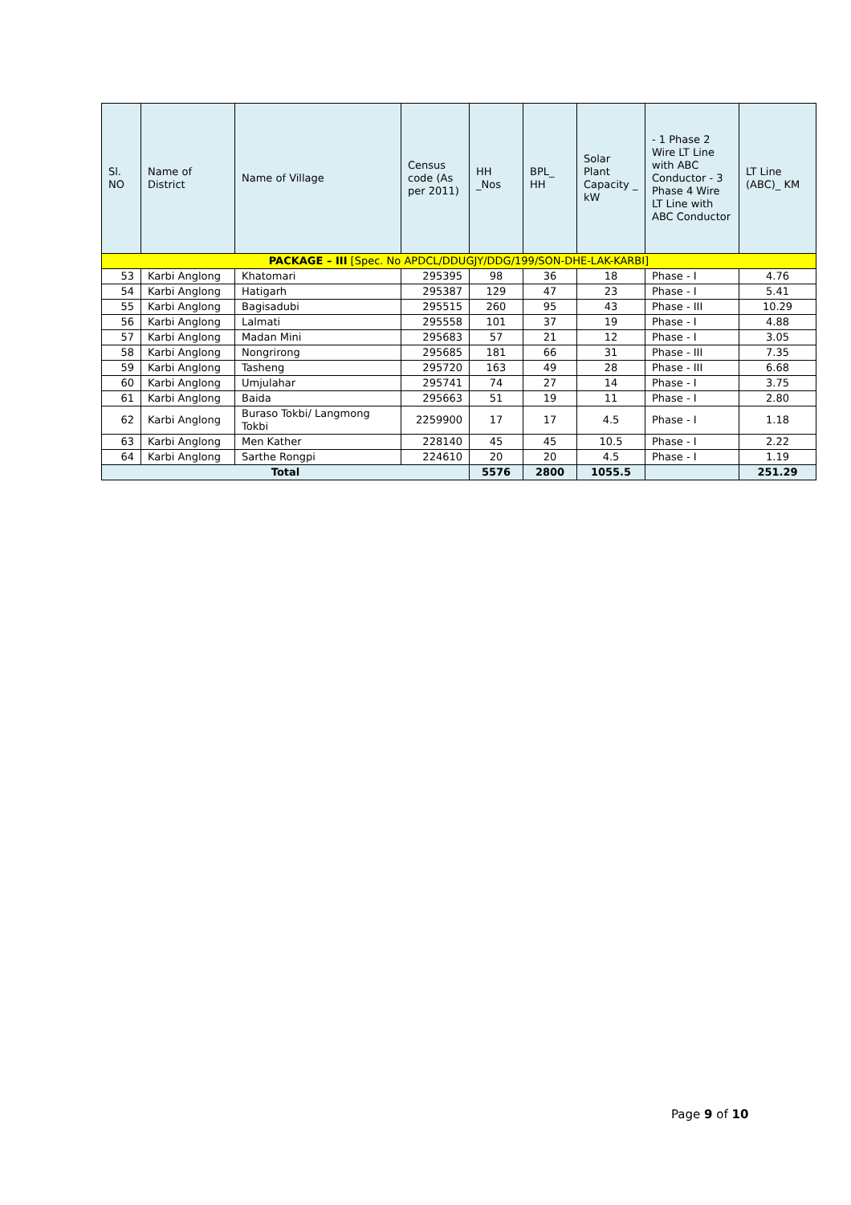| Sl. NO | Name of District | Name of Village | Census code (As per 2011) | HH _Nos | BPL_ HH | Solar Plant Capacity _ kW | - 1 Phase 2 Wire LT Line with ABC Conductor - 3 Phase 4 Wire LT Line with ABC Conductor | LT Line (ABC)_ KM |
| --- | --- | --- | --- | --- | --- | --- | --- | --- |
| PACKAGE – III [Spec. No APDCL/DDUGJY/DDG/199/SON-DHE-LAK-KARBI] | | | | | | | | |
| 53 | Karbi Anglong | Khatomari | 295395 | 98 | 36 | 18 | Phase - I | 4.76 |
| 54 | Karbi Anglong | Hatigarh | 295387 | 129 | 47 | 23 | Phase - I | 5.41 |
| 55 | Karbi Anglong | Bagisadubi | 295515 | 260 | 95 | 43 | Phase - III | 10.29 |
| 56 | Karbi Anglong | Lalmati | 295558 | 101 | 37 | 19 | Phase - I | 4.88 |
| 57 | Karbi Anglong | Madan Mini | 295683 | 57 | 21 | 12 | Phase - I | 3.05 |
| 58 | Karbi Anglong | Nongrirong | 295685 | 181 | 66 | 31 | Phase - III | 7.35 |
| 59 | Karbi Anglong | Tasheng | 295720 | 163 | 49 | 28 | Phase - III | 6.68 |
| 60 | Karbi Anglong | Umjulahar | 295741 | 74 | 27 | 14 | Phase - I | 3.75 |
| 61 | Karbi Anglong | Baida | 295663 | 51 | 19 | 11 | Phase - I | 2.80 |
| 62 | Karbi Anglong | Buraso Tokbi/ Langmong Tokbi | 2259900 | 17 | 17 | 4.5 | Phase - I | 1.18 |
| 63 | Karbi Anglong | Men Kather | 228140 | 45 | 45 | 10.5 | Phase - I | 2.22 |
| 64 | Karbi Anglong | Sarthe Rongpi | 224610 | 20 | 20 | 4.5 | Phase - I | 1.19 |
| Total | | | | 5576 | 2800 | 1055.5 | | 251.29 |
Page 9 of 10